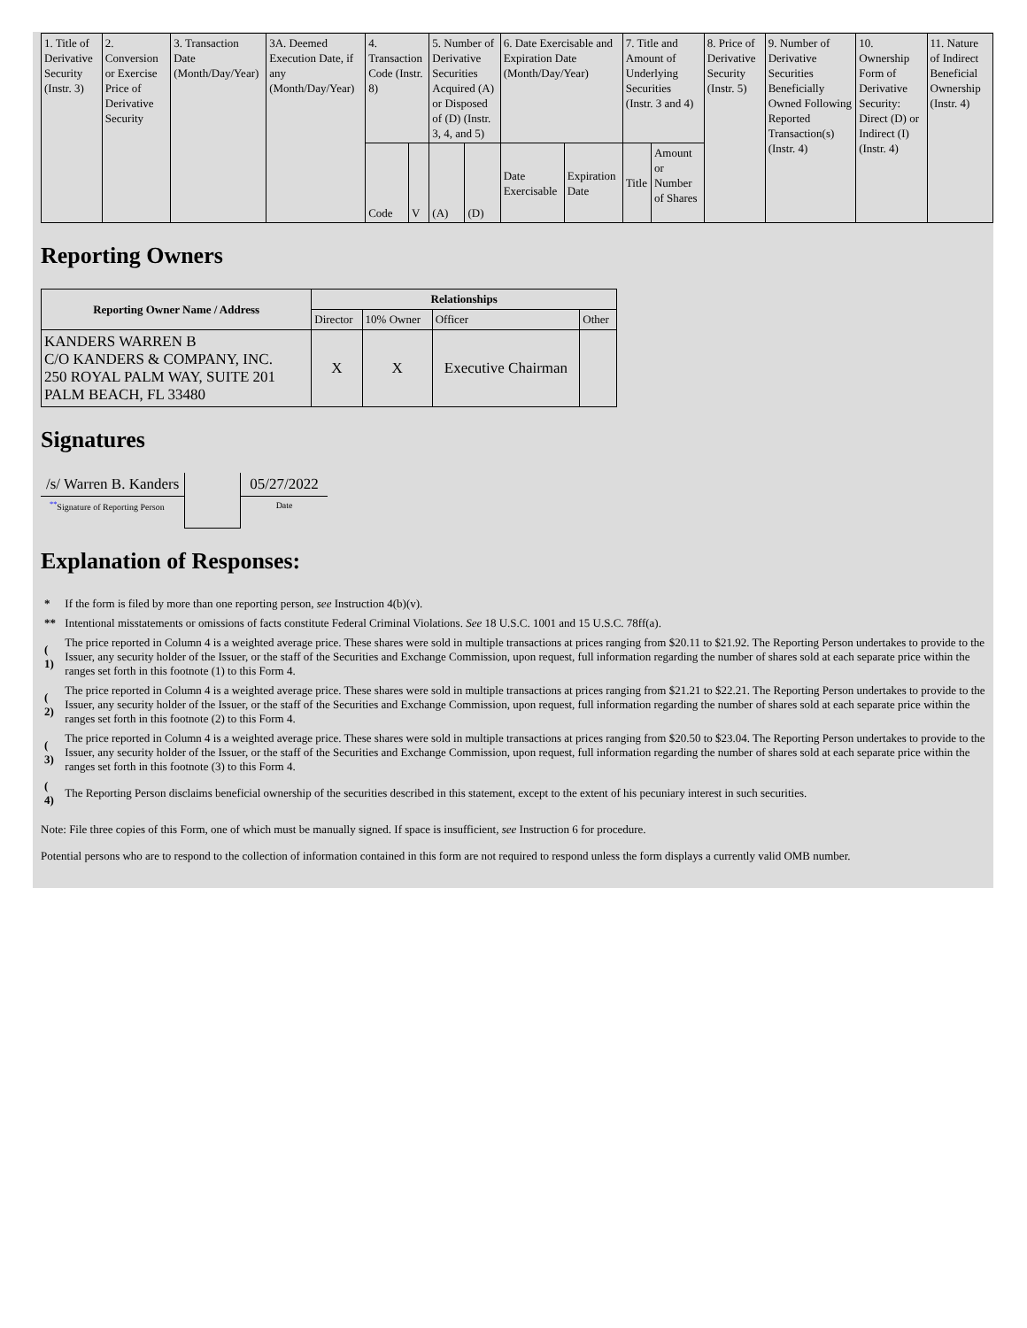| 1. Title of Derivative Security (Instr. 3) | 2. Conversion or Exercise Price of Derivative Security | 3. Transaction Date (Month/Day/Year) | 3A. Deemed Execution Date, if any (Month/Day/Year) | 4. Transaction Code (Instr. 8) | | 5. Number of Derivative Securities Acquired (A) or Disposed of (D) (Instr. 3, 4, and 5) | | 6. Date Exercisable and Expiration Date (Month/Day/Year) | | 7. Title and Amount of Underlying Securities (Instr. 3 and 4) | | 8. Price of Derivative Security (Instr. 5) | 9. Number of Derivative Securities Beneficially Owned Following Reported Transaction(s) (Instr. 4) | 10. Ownership Form of Derivative Security: Direct (D) or Indirect (I) (Instr. 4) | 11. Nature of Indirect Beneficial Ownership (Instr. 4) |
| | | | | Code | V | (A) | (D) | Date Exercisable | Expiration Date | Title | Amount or Number of Shares | | | | |
Reporting Owners
| Reporting Owner Name / Address | Relationships | | | |
| --- | --- | --- | --- | --- |
| | Director | 10% Owner | Officer | Other |
| KANDERS WARREN B C/O KANDERS & COMPANY, INC. 250 ROYAL PALM WAY, SUITE 201 PALM BEACH, FL 33480 | X | X | Executive Chairman | |
Signatures
| /s/ Warren B. Kanders | | 05/27/2022 |
| <sup>**</sup> Signature of Reporting Person | | Date |
Explanation of Responses:
| * | If the form is filed by more than one reporting person, see Instruction 4(b)(v). |
| ** | Intentional misstatements or omissions of facts constitute Federal Criminal Violations. See 18 U.S.C. 1001 and 15 U.S.C. 78ff(a). |
| ( 1) | The price reported in Column 4 is a weighted average price. These shares were sold in multiple transactions at prices ranging from $20.11 to $21.92. The Reporting Person undertakes to provide to the Issuer, any security holder of the Issuer, or the staff of the Securities and Exchange Commission, upon request, full information regarding the number of shares sold at each separate price within the ranges set forth in this footnote (1) to this Form 4. |
| ( 2) | The price reported in Column 4 is a weighted average price. These shares were sold in multiple transactions at prices ranging from $21.21 to $22.21. The Reporting Person undertakes to provide to the Issuer, any security holder of the Issuer, or the staff of the Securities and Exchange Commission, upon request, full information regarding the number of shares sold at each separate price within the ranges set forth in this footnote (2) to this Form 4. |
| ( 3) | The price reported in Column 4 is a weighted average price. These shares were sold in multiple transactions at prices ranging from $20.50 to $23.04. The Reporting Person undertakes to provide to the Issuer, any security holder of the Issuer, or the staff of the Securities and Exchange Commission, upon request, full information regarding the number of shares sold at each separate price within the ranges set forth in this footnote (3) to this Form 4. |
| ( 4) | The Reporting Person disclaims beneficial ownership of the securities described in this statement, except to the extent of his pecuniary interest in such securities. |
Note: File three copies of this Form, one of which must be manually signed. If space is insufficient, see Instruction 6 for procedure.
Potential persons who are to respond to the collection of information contained in this form are not required to respond unless the form displays a currently valid OMB number.